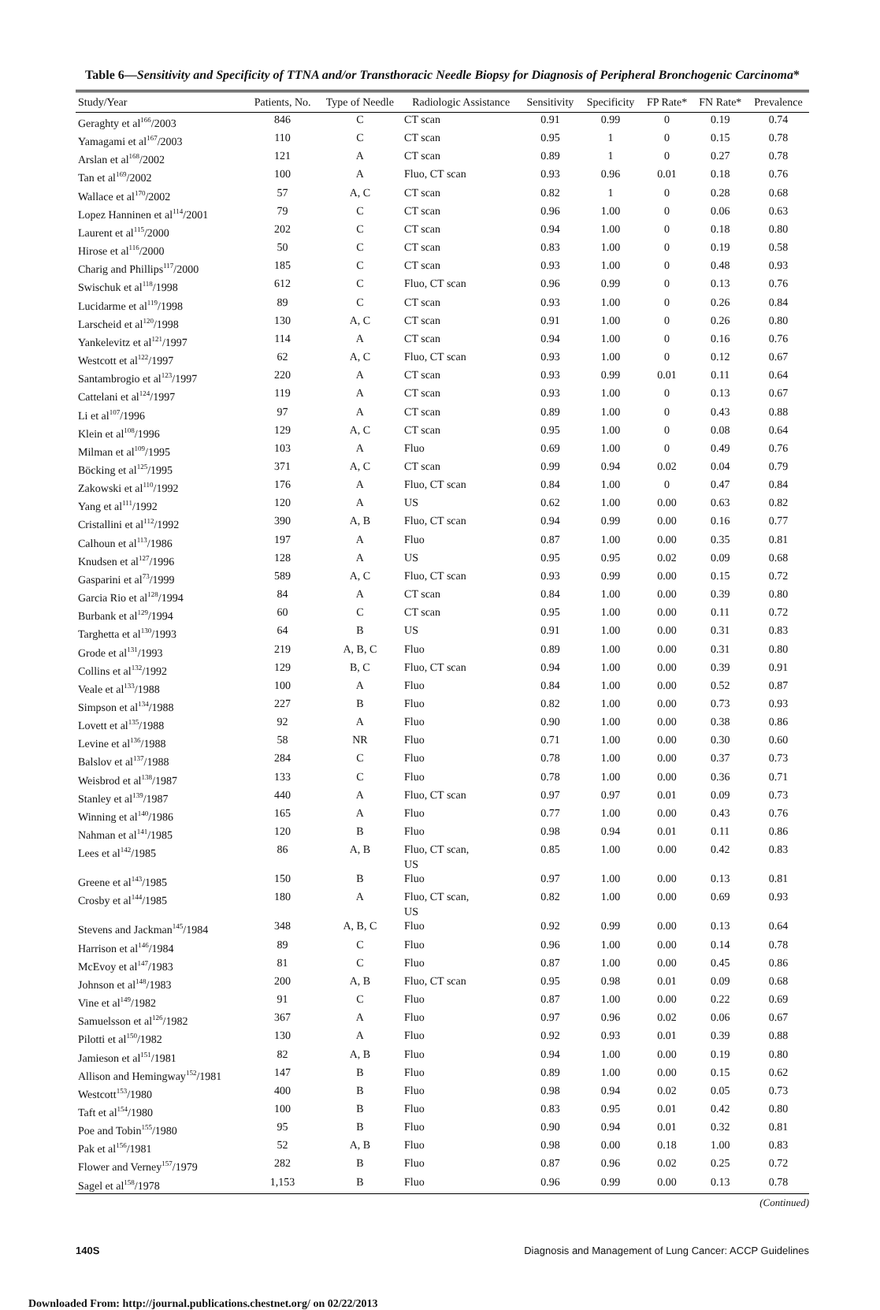Table 6—Sensitivity and Specificity of TTNA and/or Transthoracic Needle Biopsy for Diagnosis of Peripheral Bronchogenic Carcinoma*
| Study/Year | Patients, No. | Type of Needle | Radiologic Assistance | Sensitivity | Specificity | FP Rate* | FN Rate* | Prevalence |
| --- | --- | --- | --- | --- | --- | --- | --- | --- |
| Geraghty et al<sup>166</sup>/2003 | 846 | C | CT scan | 0.91 | 0.99 | 0 | 0.19 | 0.74 |
| Yamagami et al<sup>167</sup>/2003 | 110 | C | CT scan | 0.95 | 1 | 0 | 0.15 | 0.78 |
| Arslan et al<sup>168</sup>/2002 | 121 | A | CT scan | 0.89 | 1 | 0 | 0.27 | 0.78 |
| Tan et al<sup>169</sup>/2002 | 100 | A | Fluo, CT scan | 0.93 | 0.96 | 0.01 | 0.18 | 0.76 |
| Wallace et al<sup>170</sup>/2002 | 57 | A, C | CT scan | 0.82 | 1 | 0 | 0.28 | 0.68 |
| Lopez Hanninen et al<sup>114</sup>/2001 | 79 | C | CT scan | 0.96 | 1.00 | 0 | 0.06 | 0.63 |
| Laurent et al<sup>115</sup>/2000 | 202 | C | CT scan | 0.94 | 1.00 | 0 | 0.18 | 0.80 |
| Hirose et al<sup>116</sup>/2000 | 50 | C | CT scan | 0.83 | 1.00 | 0 | 0.19 | 0.58 |
| Charig and Phillips<sup>117</sup>/2000 | 185 | C | CT scan | 0.93 | 1.00 | 0 | 0.48 | 0.93 |
| Swischuk et al<sup>118</sup>/1998 | 612 | C | Fluo, CT scan | 0.96 | 0.99 | 0 | 0.13 | 0.76 |
| Lucidarme et al<sup>119</sup>/1998 | 89 | C | CT scan | 0.93 | 1.00 | 0 | 0.26 | 0.84 |
| Larscheid et al<sup>120</sup>/1998 | 130 | A, C | CT scan | 0.91 | 1.00 | 0 | 0.26 | 0.80 |
| Yankelevitz et al<sup>121</sup>/1997 | 114 | A | CT scan | 0.94 | 1.00 | 0 | 0.16 | 0.76 |
| Westcott et al<sup>122</sup>/1997 | 62 | A, C | Fluo, CT scan | 0.93 | 1.00 | 0 | 0.12 | 0.67 |
| Santambrogio et al<sup>123</sup>/1997 | 220 | A | CT scan | 0.93 | 0.99 | 0.01 | 0.11 | 0.64 |
| Cattelani et al<sup>124</sup>/1997 | 119 | A | CT scan | 0.93 | 1.00 | 0 | 0.13 | 0.67 |
| Li et al<sup>107</sup>/1996 | 97 | A | CT scan | 0.89 | 1.00 | 0 | 0.43 | 0.88 |
| Klein et al<sup>108</sup>/1996 | 129 | A, C | CT scan | 0.95 | 1.00 | 0 | 0.08 | 0.64 |
| Milman et al<sup>109</sup>/1995 | 103 | A | Fluo | 0.69 | 1.00 | 0 | 0.49 | 0.76 |
| Böcking et al<sup>125</sup>/1995 | 371 | A, C | CT scan | 0.99 | 0.94 | 0.02 | 0.04 | 0.79 |
| Zakowski et al<sup>110</sup>/1992 | 176 | A | Fluo, CT scan | 0.84 | 1.00 | 0 | 0.47 | 0.84 |
| Yang et al<sup>111</sup>/1992 | 120 | A | US | 0.62 | 1.00 | 0.00 | 0.63 | 0.82 |
| Cristallini et al<sup>112</sup>/1992 | 390 | A, B | Fluo, CT scan | 0.94 | 0.99 | 0.00 | 0.16 | 0.77 |
| Calhoun et al<sup>113</sup>/1986 | 197 | A | Fluo | 0.87 | 1.00 | 0.00 | 0.35 | 0.81 |
| Knudsen et al<sup>127</sup>/1996 | 128 | A | US | 0.95 | 0.95 | 0.02 | 0.09 | 0.68 |
| Gasparini et al<sup>73</sup>/1999 | 589 | A, C | Fluo, CT scan | 0.93 | 0.99 | 0.00 | 0.15 | 0.72 |
| Garcia Rio et al<sup>128</sup>/1994 | 84 | A | CT scan | 0.84 | 1.00 | 0.00 | 0.39 | 0.80 |
| Burbank et al<sup>129</sup>/1994 | 60 | C | CT scan | 0.95 | 1.00 | 0.00 | 0.11 | 0.72 |
| Targhetta et al<sup>130</sup>/1993 | 64 | B | US | 0.91 | 1.00 | 0.00 | 0.31 | 0.83 |
| Grode et al<sup>131</sup>/1993 | 219 | A, B, C | Fluo | 0.89 | 1.00 | 0.00 | 0.31 | 0.80 |
| Collins et al<sup>132</sup>/1992 | 129 | B, C | Fluo, CT scan | 0.94 | 1.00 | 0.00 | 0.39 | 0.91 |
| Veale et al<sup>133</sup>/1988 | 100 | A | Fluo | 0.84 | 1.00 | 0.00 | 0.52 | 0.87 |
| Simpson et al<sup>134</sup>/1988 | 227 | B | Fluo | 0.82 | 1.00 | 0.00 | 0.73 | 0.93 |
| Lovett et al<sup>135</sup>/1988 | 92 | A | Fluo | 0.90 | 1.00 | 0.00 | 0.38 | 0.86 |
| Levine et al<sup>136</sup>/1988 | 58 | NR | Fluo | 0.71 | 1.00 | 0.00 | 0.30 | 0.60 |
| Balslov et al<sup>137</sup>/1988 | 284 | C | Fluo | 0.78 | 1.00 | 0.00 | 0.37 | 0.73 |
| Weisbrod et al<sup>138</sup>/1987 | 133 | C | Fluo | 0.78 | 1.00 | 0.00 | 0.36 | 0.71 |
| Stanley et al<sup>139</sup>/1987 | 440 | A | Fluo, CT scan | 0.97 | 0.97 | 0.01 | 0.09 | 0.73 |
| Winning et al<sup>140</sup>/1986 | 165 | A | Fluo | 0.77 | 1.00 | 0.00 | 0.43 | 0.76 |
| Nahman et al<sup>141</sup>/1985 | 120 | B | Fluo | 0.98 | 0.94 | 0.01 | 0.11 | 0.86 |
| Lees et al<sup>142</sup>/1985 | 86 | A, B | Fluo, CT scan, US | 0.85 | 1.00 | 0.00 | 0.42 | 0.83 |
| Greene et al<sup>143</sup>/1985 | 150 | B | Fluo | 0.97 | 1.00 | 0.00 | 0.13 | 0.81 |
| Crosby et al<sup>144</sup>/1985 | 180 | A | Fluo, CT scan, US | 0.82 | 1.00 | 0.00 | 0.69 | 0.93 |
| Stevens and Jackman<sup>145</sup>/1984 | 348 | A, B, C | Fluo | 0.92 | 0.99 | 0.00 | 0.13 | 0.64 |
| Harrison et al<sup>146</sup>/1984 | 89 | C | Fluo | 0.96 | 1.00 | 0.00 | 0.14 | 0.78 |
| McEvoy et al<sup>147</sup>/1983 | 81 | C | Fluo | 0.87 | 1.00 | 0.00 | 0.45 | 0.86 |
| Johnson et al<sup>148</sup>/1983 | 200 | A, B | Fluo, CT scan | 0.95 | 0.98 | 0.01 | 0.09 | 0.68 |
| Vine et al<sup>149</sup>/1982 | 91 | C | Fluo | 0.87 | 1.00 | 0.00 | 0.22 | 0.69 |
| Samuelsson et al<sup>126</sup>/1982 | 367 | A | Fluo | 0.97 | 0.96 | 0.02 | 0.06 | 0.67 |
| Pilotti et al<sup>150</sup>/1982 | 130 | A | Fluo | 0.92 | 0.93 | 0.01 | 0.39 | 0.88 |
| Jamieson et al<sup>151</sup>/1981 | 82 | A, B | Fluo | 0.94 | 1.00 | 0.00 | 0.19 | 0.80 |
| Allison and Hemingway<sup>152</sup>/1981 | 147 | B | Fluo | 0.89 | 1.00 | 0.00 | 0.15 | 0.62 |
| Westcott<sup>153</sup>/1980 | 400 | B | Fluo | 0.98 | 0.94 | 0.02 | 0.05 | 0.73 |
| Taft et al<sup>154</sup>/1980 | 100 | B | Fluo | 0.83 | 0.95 | 0.01 | 0.42 | 0.80 |
| Poe and Tobin<sup>155</sup>/1980 | 95 | B | Fluo | 0.90 | 0.94 | 0.01 | 0.32 | 0.81 |
| Pak et al<sup>156</sup>/1981 | 52 | A, B | Fluo | 0.98 | 0.00 | 0.18 | 1.00 | 0.83 |
| Flower and Verney<sup>157</sup>/1979 | 282 | B | Fluo | 0.87 | 0.96 | 0.02 | 0.25 | 0.72 |
| Sagel et al<sup>158</sup>/1978 | 1,153 | B | Fluo | 0.96 | 0.99 | 0.00 | 0.13 | 0.78 |
(Continued)
140S Diagnosis and Management of Lung Cancer: ACCP Guidelines
Downloaded From: http://journal.publications.chestnet.org/ on 02/22/2013